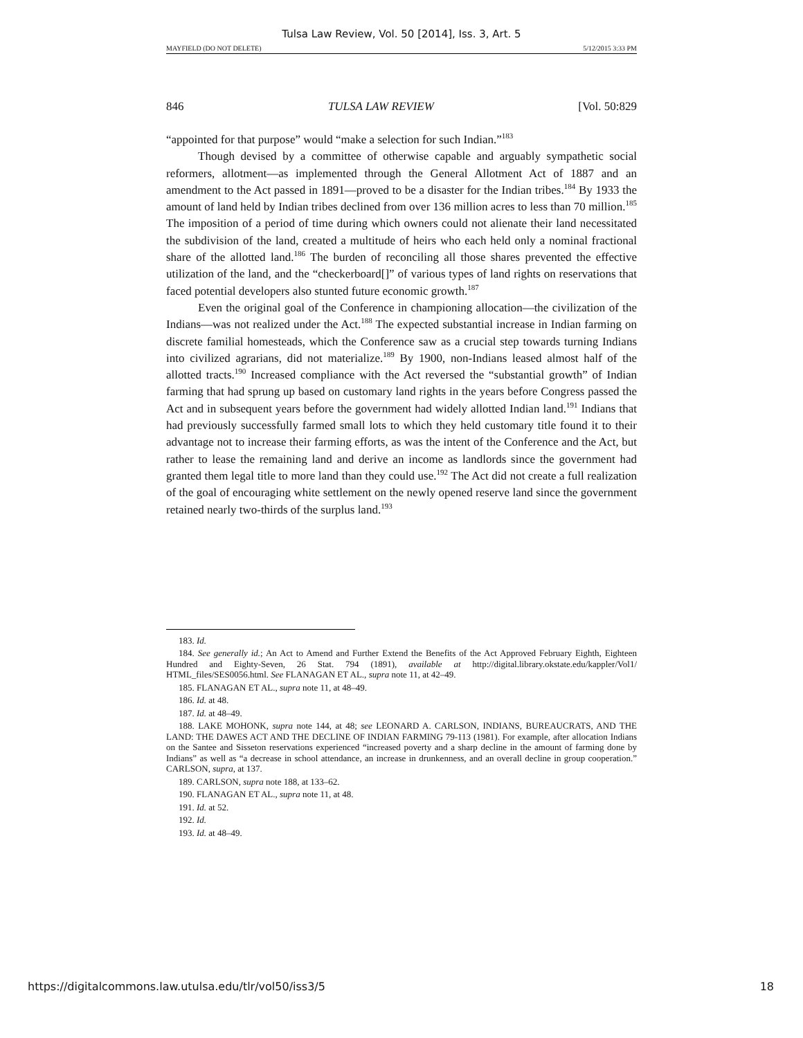Tulsa Law Review, Vol. 50 [2014], Iss. 3, Art. 5
MAYFIELD (DO NOT DELETE) 5/12/2015 3:33 PM
846 TULSA LAW REVIEW [Vol. 50:829
“appointed for that purpose” would “make a selection for such Indian.”<sup>183</sup>
Though devised by a committee of otherwise capable and arguably sympathetic social reformers, allotment—as implemented through the General Allotment Act of 1887 and an amendment to the Act passed in 1891—proved to be a disaster for the Indian tribes.<sup>184</sup> By 1933 the amount of land held by Indian tribes declined from over 136 million acres to less than 70 million.<sup>185</sup> The imposition of a period of time during which owners could not alienate their land necessitated the subdivision of the land, created a multitude of heirs who each held only a nominal fractional share of the allotted land.<sup>186</sup> The burden of reconciling all those shares prevented the effective utilization of the land, and the “checkerboard[]” of various types of land rights on reservations that faced potential developers also stunted future economic growth.<sup>187</sup>
Even the original goal of the Conference in championing allocation—the civilization of the Indians—was not realized under the Act.<sup>188</sup> The expected substantial increase in Indian farming on discrete familial homesteads, which the Conference saw as a crucial step towards turning Indians into civilized agrarians, did not materialize.<sup>189</sup> By 1900, non-Indians leased almost half of the allotted tracts.<sup>190</sup> Increased compliance with the Act reversed the “substantial growth” of Indian farming that had sprung up based on customary land rights in the years before Congress passed the Act and in subsequent years before the government had widely allotted Indian land.<sup>191</sup> Indians that had previously successfully farmed small lots to which they held customary title found it to their advantage not to increase their farming efforts, as was the intent of the Conference and the Act, but rather to lease the remaining land and derive an income as landlords since the government had granted them legal title to more land than they could use.<sup>192</sup> The Act did not create a full realization of the goal of encouraging white settlement on the newly opened reserve land since the government retained nearly two-thirds of the surplus land.<sup>193</sup>
183. Id.
184. See generally id.; An Act to Amend and Further Extend the Benefits of the Act Approved February Eighth, Eighteen Hundred and Eighty-Seven, 26 Stat. 794 (1891), available at http://digital.library.okstate.edu/kappler/Vol1/ HTML_files/SES0056.html. See FLANAGAN ET AL., supra note 11, at 42–49.
185. FLANAGAN ET AL., supra note 11, at 48–49.
186. Id. at 48.
187. Id. at 48–49.
188. LAKE MOHONK, supra note 144, at 48; see LEONARD A. CARLSON, INDIANS, BUREAUCRATS, AND THE LAND: THE DAWES ACT AND THE DECLINE OF INDIAN FARMING 79-113 (1981). For example, after allocation Indians on the Santee and Sisseton reservations experienced “increased poverty and a sharp decline in the amount of farming done by Indians” as well as “a decrease in school attendance, an increase in drunkenness, and an overall decline in group cooperation.” CARLSON, supra, at 137.
189. CARLSON, supra note 188, at 133–62.
190. FLANAGAN ET AL., supra note 11, at 48.
191. Id. at 52.
192. Id.
193. Id. at 48–49.
https://digitalcommons.law.utulsa.edu/tlr/vol50/iss3/5 18